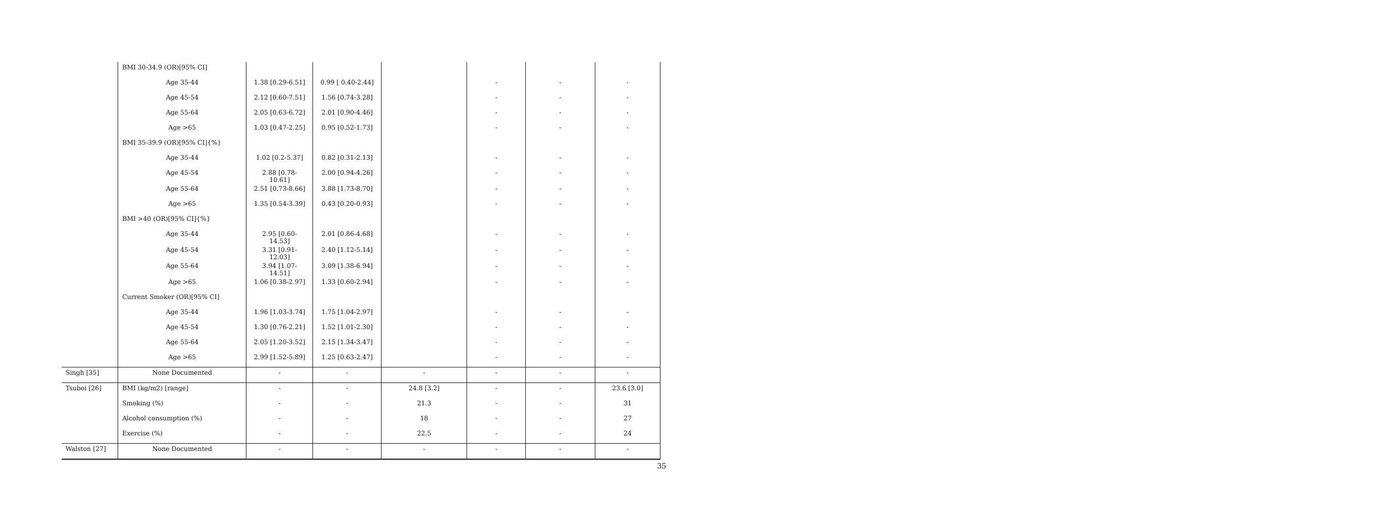| | BMI 30-34.9 (OR)[95% CI] | | | | | | |
| | Age 35-44 | 1.38 [0.29-6.51] | 0.99 [ 0.40-2.44] | | - | - | - |
| | Age 45-54 | 2.12 [0.60-7.51] | 1.56 [0.74-3.28] | | - | - | - |
| | Age 55-64 | 2.05 [0.63-6.72] | 2.01 [0.90-4.46] | | - | - | - |
| | Age >65 | 1.03 [0.47-2.25] | 0.95 [0.52-1.73] | | - | - | - |
| | BMI 35-39.9 (OR)[95% CI]{%} | | | | | | |
| | Age 35-44 | 1.02 [0.2-5.37] | 0.82 [0.31-2.13] | | - | - | - |
| | Age 45-54 | 2.88 [0.78- 10.61] | 2.00 [0.94-4.26] | | - | - | - |
| | Age 55-64 | 2.51 [0.73-8.66] | 3.88 [1.73-8.70] | | - | - | - |
| | Age >65 | 1.35 [0.54-3.39] | 0.43 [0.20-0.93] | | - | - | - |
| | BMI >40 (OR)[95% CI]{%} | | | | | | |
| | Age 35-44 | 2.95 [0.60- 14.53] | 2.01 [0.86-4.68] | | - | - | - |
| | Age 45-54 | 3.31 [0.91- 12.03] | 2.40 [1.12-5.14] | | - | - | - |
| | Age 55-64 | 3.94 [1.07- 14.51] | 3.09 [1.38-6.94] | | - | - | - |
| | Age >65 | 1.06 [0.38-2.97] | 1.33 [0.60-2.94] | | - | - | - |
| | Current Smoker (OR)[95% CI] | | | | | | |
| | Age 35-44 | 1.96 [1.03-3.74] | 1.75 [1.04-2.97] | | - | - | - |
| | Age 45-54 | 1.30 [0.76-2.21] | 1.52 [1.01-2.30] | | - | - | - |
| | Age 55-64 | 2.05 [1.20-3.52] | 2.15 [1.34-3.47] | | - | - | - |
| | Age >65 | 2.99 [1.52-5.89] | 1.25 [0.63-2.47] | | - | - | - |
| Singh [35] | None Documented | - | - | - | - | - | - |
| Tsuboi [26] | BMI (kg/m2) [range] | - | - | 24.8 [3.2] | - | - | 23.6 [3.0] |
| | Smoking (%) | - | - | 21.3 | - | - | 31 |
| | Alcohol consumption (%) | - | - | 18 | - | - | 27 |
| | Exercise (%) | - | - | 22.5 | - | - | 24 |
| Walston [27] | None Documented | - | - | - | - | - | - |
35